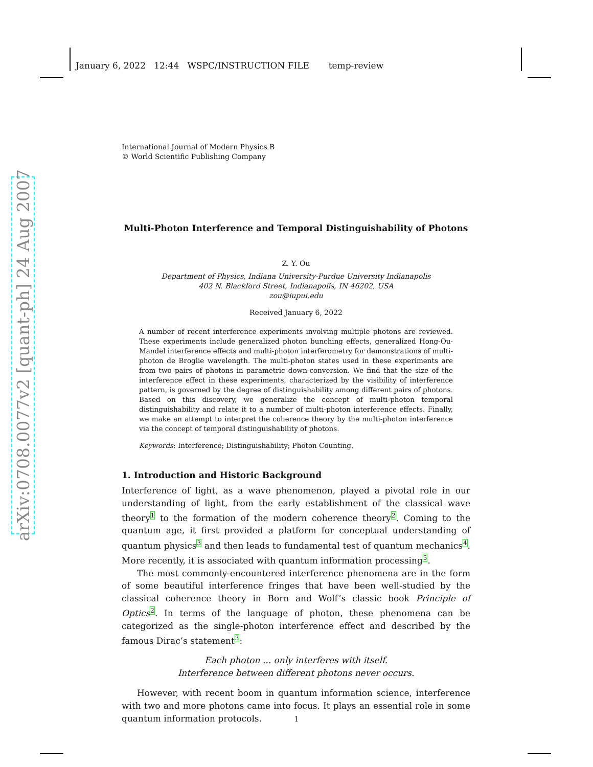arXiv:0708.0077v2 [quant-ph] 24 Aug 2007
January 6, 2022 12:44 WSPC/INSTRUCTION FILE temp-review
International Journal of Modern Physics B
© World Scientific Publishing Company
Multi-Photon Interference and Temporal Distinguishability of Photons
Z. Y. Ou
Department of Physics, Indiana University-Purdue University Indianapolis
402 N. Blackford Street, Indianapolis, IN 46202, USA
zou@iupui.edu
Received January 6, 2022
A number of recent interference experiments involving multiple photons are reviewed. These experiments include generalized photon bunching effects, generalized Hong-Ou-Mandel interference effects and multi-photon interferometry for demonstrations of multi-photon de Broglie wavelength. The multi-photon states used in these experiments are from two pairs of photons in parametric down-conversion. We find that the size of the interference effect in these experiments, characterized by the visibility of interference pattern, is governed by the degree of distinguishability among different pairs of photons. Based on this discovery, we generalize the concept of multi-photon temporal distinguishability and relate it to a number of multi-photon interference effects. Finally, we make an attempt to interpret the coherence theory by the multi-photon interference via the concept of temporal distinguishability of photons.
Keywords: Interference; Distinguishability; Photon Counting.
1. Introduction and Historic Background
Interference of light, as a wave phenomenon, played a pivotal role in our understanding of light, from the early establishment of the classical wave theory<sup>1</sup> to the formation of the modern coherence theory<sup>2</sup>. Coming to the quantum age, it first provided a platform for conceptual understanding of quantum physics<sup>3</sup> and then leads to fundamental test of quantum mechanics<sup>4</sup>. More recently, it is associated with quantum information processing<sup>5</sup>.
The most commonly-encountered interference phenomena are in the form of some beautiful interference fringes that have been well-studied by the classical coherence theory in Born and Wolf’s classic book Principle of Optics<sup>2</sup>. In terms of the language of photon, these phenomena can be categorized as the single-photon interference effect and described by the famous Dirac’s statement<sup>3</sup>:
Each photon ... only interferes with itself.
Interference between different photons never occurs.
However, with recent boom in quantum information science, interference with two and more photons came into focus. It plays an essential role in some quantum information protocols.
1